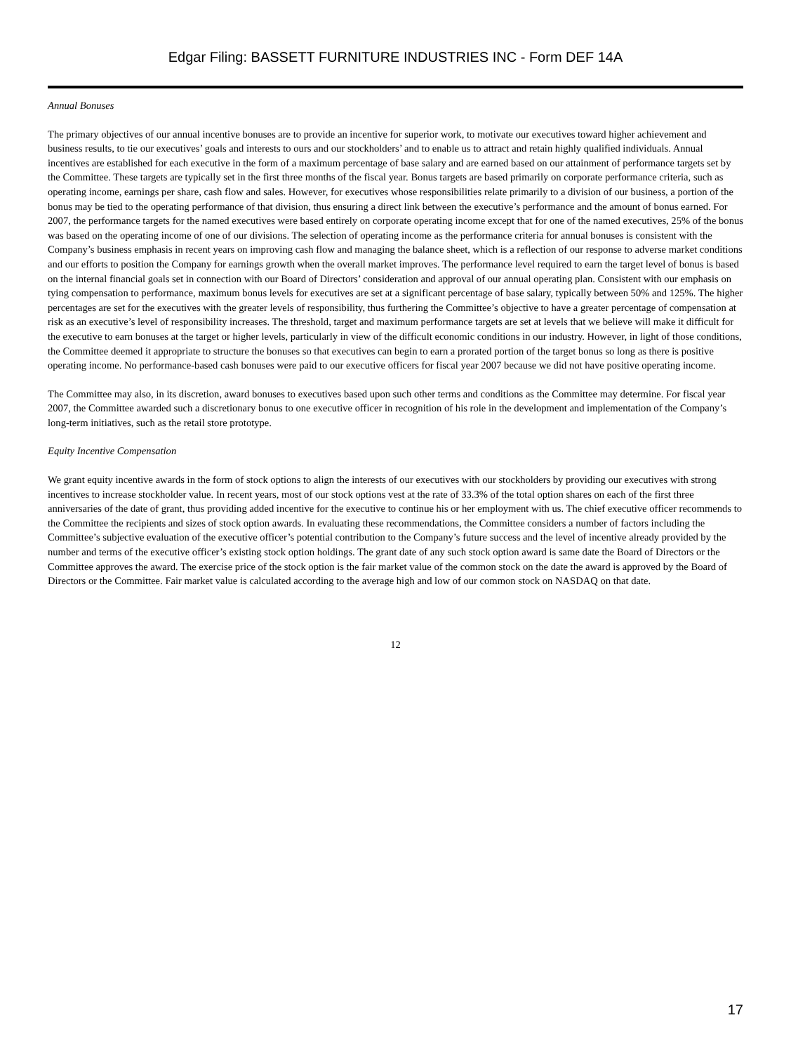Edgar Filing: BASSETT FURNITURE INDUSTRIES INC - Form DEF 14A
Annual Bonuses
The primary objectives of our annual incentive bonuses are to provide an incentive for superior work, to motivate our executives toward higher achievement and business results, to tie our executives’ goals and interests to ours and our stockholders’ and to enable us to attract and retain highly qualified individuals. Annual incentives are established for each executive in the form of a maximum percentage of base salary and are earned based on our attainment of performance targets set by the Committee. These targets are typically set in the first three months of the fiscal year. Bonus targets are based primarily on corporate performance criteria, such as operating income, earnings per share, cash flow and sales. However, for executives whose responsibilities relate primarily to a division of our business, a portion of the bonus may be tied to the operating performance of that division, thus ensuring a direct link between the executive’s performance and the amount of bonus earned. For 2007, the performance targets for the named executives were based entirely on corporate operating income except that for one of the named executives, 25% of the bonus was based on the operating income of one of our divisions. The selection of operating income as the performance criteria for annual bonuses is consistent with the Company’s business emphasis in recent years on improving cash flow and managing the balance sheet, which is a reflection of our response to adverse market conditions and our efforts to position the Company for earnings growth when the overall market improves. The performance level required to earn the target level of bonus is based on the internal financial goals set in connection with our Board of Directors’ consideration and approval of our annual operating plan. Consistent with our emphasis on tying compensation to performance, maximum bonus levels for executives are set at a significant percentage of base salary, typically between 50% and 125%. The higher percentages are set for the executives with the greater levels of responsibility, thus furthering the Committee’s objective to have a greater percentage of compensation at risk as an executive’s level of responsibility increases. The threshold, target and maximum performance targets are set at levels that we believe will make it difficult for the executive to earn bonuses at the target or higher levels, particularly in view of the difficult economic conditions in our industry. However, in light of those conditions, the Committee deemed it appropriate to structure the bonuses so that executives can begin to earn a prorated portion of the target bonus so long as there is positive operating income. No performance-based cash bonuses were paid to our executive officers for fiscal year 2007 because we did not have positive operating income.
The Committee may also, in its discretion, award bonuses to executives based upon such other terms and conditions as the Committee may determine. For fiscal year 2007, the Committee awarded such a discretionary bonus to one executive officer in recognition of his role in the development and implementation of the Company’s long-term initiatives, such as the retail store prototype.
Equity Incentive Compensation
We grant equity incentive awards in the form of stock options to align the interests of our executives with our stockholders by providing our executives with strong incentives to increase stockholder value. In recent years, most of our stock options vest at the rate of 33.3% of the total option shares on each of the first three anniversaries of the date of grant, thus providing added incentive for the executive to continue his or her employment with us. The chief executive officer recommends to the Committee the recipients and sizes of stock option awards. In evaluating these recommendations, the Committee considers a number of factors including the Committee’s subjective evaluation of the executive officer’s potential contribution to the Company’s future success and the level of incentive already provided by the number and terms of the executive officer’s existing stock option holdings. The grant date of any such stock option award is same date the Board of Directors or the Committee approves the award. The exercise price of the stock option is the fair market value of the common stock on the date the award is approved by the Board of Directors or the Committee. Fair market value is calculated according to the average high and low of our common stock on NASDAQ on that date.
12
17